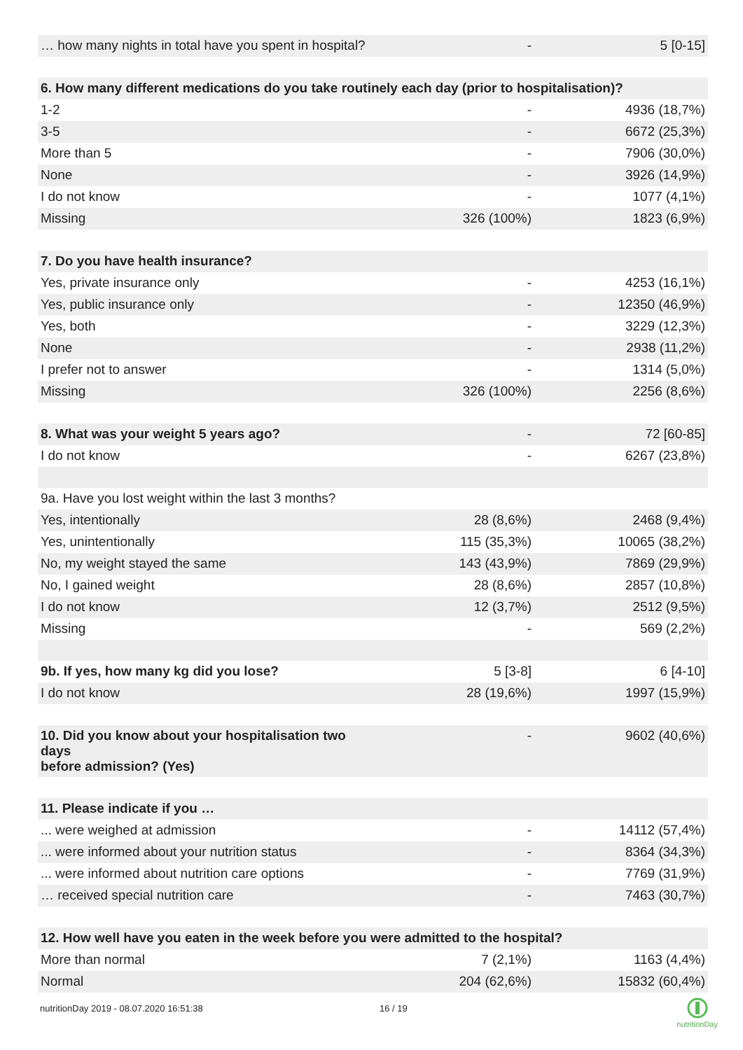| … how many nights in total have you spent in hospital? | - | 5 [0-15] |
| 6. How many different medications do you take routinely each day (prior to hospitalisation)? | | |
| 1-2 | - | 4936 (18,7%) |
| 3-5 | - | 6672 (25,3%) |
| More than 5 | - | 7906 (30,0%) |
| None | - | 3926 (14,9%) |
| I do not know | - | 1077 (4,1%) |
| Missing | 326 (100%) | 1823 (6,9%) |
| 7. Do you have health insurance? | | |
| Yes, private insurance only | - | 4253 (16,1%) |
| Yes, public insurance only | - | 12350 (46,9%) |
| Yes, both | - | 3229 (12,3%) |
| None | - | 2938 (11,2%) |
| I prefer not to answer | - | 1314 (5,0%) |
| Missing | 326 (100%) | 2256 (8,6%) |
| 8. What was your weight 5 years ago? | - | 72 [60-85] |
| I do not know | - | 6267 (23,8%) |
| 9a. Have you lost weight within the last 3 months? | | |
| Yes, intentionally | 28 (8,6%) | 2468 (9,4%) |
| Yes, unintentionally | 115 (35,3%) | 10065 (38,2%) |
| No, my weight stayed the same | 143 (43,9%) | 7869 (29,9%) |
| No, I gained weight | 28 (8,6%) | 2857 (10,8%) |
| I do not know | 12 (3,7%) | 2512 (9,5%) |
| Missing | - | 569 (2,2%) |
| 9b. If yes, how many kg did you lose? | 5 [3-8] | 6 [4-10] |
| I do not know | 28 (19,6%) | 1997 (15,9%) |
| 10. Did you know about your hospitalisation two days before admission? (Yes) | - | 9602 (40,6%) |
| 11. Please indicate if you … | | |
| ... were weighed at admission | - | 14112 (57,4%) |
| ... were informed about your nutrition status | - | 8364 (34,3%) |
| ... were informed about nutrition care options | - | 7769 (31,9%) |
| … received special nutrition care | - | 7463 (30,7%) |
| 12. How well have you eaten in the week before you were admitted to the hospital? | | |
| More than normal | 7 (2,1%) | 1163 (4,4%) |
| Normal | 204 (62,6%) | 15832 (60,4%) |
nutritionDay 2019 - 08.07.2020 16:51:38 16 / 19
nutritionDay